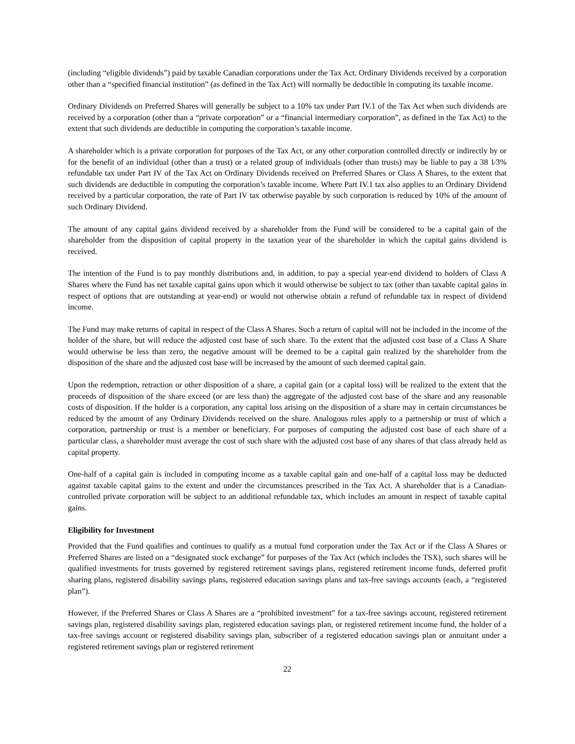(including “eligible dividends”) paid by taxable Canadian corporations under the Tax Act. Ordinary Dividends received by a corporation other than a “specified financial institution” (as defined in the Tax Act) will normally be deductible in computing its taxable income.
Ordinary Dividends on Preferred Shares will generally be subject to a 10% tax under Part IV.1 of the Tax Act when such dividends are received by a corporation (other than a “private corporation” or a “financial intermediary corporation”, as defined in the Tax Act) to the extent that such dividends are deductible in computing the corporation’s taxable income.
A shareholder which is a private corporation for purposes of the Tax Act, or any other corporation controlled directly or indirectly by or for the benefit of an individual (other than a trust) or a related group of individuals (other than trusts) may be liable to pay a 38 1⁄3% refundable tax under Part IV of the Tax Act on Ordinary Dividends received on Preferred Shares or Class A Shares, to the extent that such dividends are deductible in computing the corporation’s taxable income. Where Part IV.1 tax also applies to an Ordinary Dividend received by a particular corporation, the rate of Part IV tax otherwise payable by such corporation is reduced by 10% of the amount of such Ordinary Dividend.
The amount of any capital gains dividend received by a shareholder from the Fund will be considered to be a capital gain of the shareholder from the disposition of capital property in the taxation year of the shareholder in which the capital gains dividend is received.
The intention of the Fund is to pay monthly distributions and, in addition, to pay a special year-end dividend to holders of Class A Shares where the Fund has net taxable capital gains upon which it would otherwise be subject to tax (other than taxable capital gains in respect of options that are outstanding at year-end) or would not otherwise obtain a refund of refundable tax in respect of dividend income.
The Fund may make returns of capital in respect of the Class A Shares. Such a return of capital will not be included in the income of the holder of the share, but will reduce the adjusted cost base of such share. To the extent that the adjusted cost base of a Class A Share would otherwise be less than zero, the negative amount will be deemed to be a capital gain realized by the shareholder from the disposition of the share and the adjusted cost base will be increased by the amount of such deemed capital gain.
Upon the redemption, retraction or other disposition of a share, a capital gain (or a capital loss) will be realized to the extent that the proceeds of disposition of the share exceed (or are less than) the aggregate of the adjusted cost base of the share and any reasonable costs of disposition. If the holder is a corporation, any capital loss arising on the disposition of a share may in certain circumstances be reduced by the amount of any Ordinary Dividends received on the share. Analogous rules apply to a partnership or trust of which a corporation, partnership or trust is a member or beneficiary. For purposes of computing the adjusted cost base of each share of a particular class, a shareholder must average the cost of such share with the adjusted cost base of any shares of that class already held as capital property.
One-half of a capital gain is included in computing income as a taxable capital gain and one-half of a capital loss may be deducted against taxable capital gains to the extent and under the circumstances prescribed in the Tax Act. A shareholder that is a Canadian-controlled private corporation will be subject to an additional refundable tax, which includes an amount in respect of taxable capital gains.
Eligibility for Investment
Provided that the Fund qualifies and continues to qualify as a mutual fund corporation under the Tax Act or if the Class A Shares or Preferred Shares are listed on a “designated stock exchange” for purposes of the Tax Act (which includes the TSX), such shares will be qualified investments for trusts governed by registered retirement savings plans, registered retirement income funds, deferred profit sharing plans, registered disability savings plans, registered education savings plans and tax-free savings accounts (each, a “registered plan”).
However, if the Preferred Shares or Class A Shares are a “prohibited investment” for a tax-free savings account, registered retirement savings plan, registered disability savings plan, registered education savings plan, or registered retirement income fund, the holder of a tax-free savings account or registered disability savings plan, subscriber of a registered education savings plan or annuitant under a registered retirement savings plan or registered retirement
22